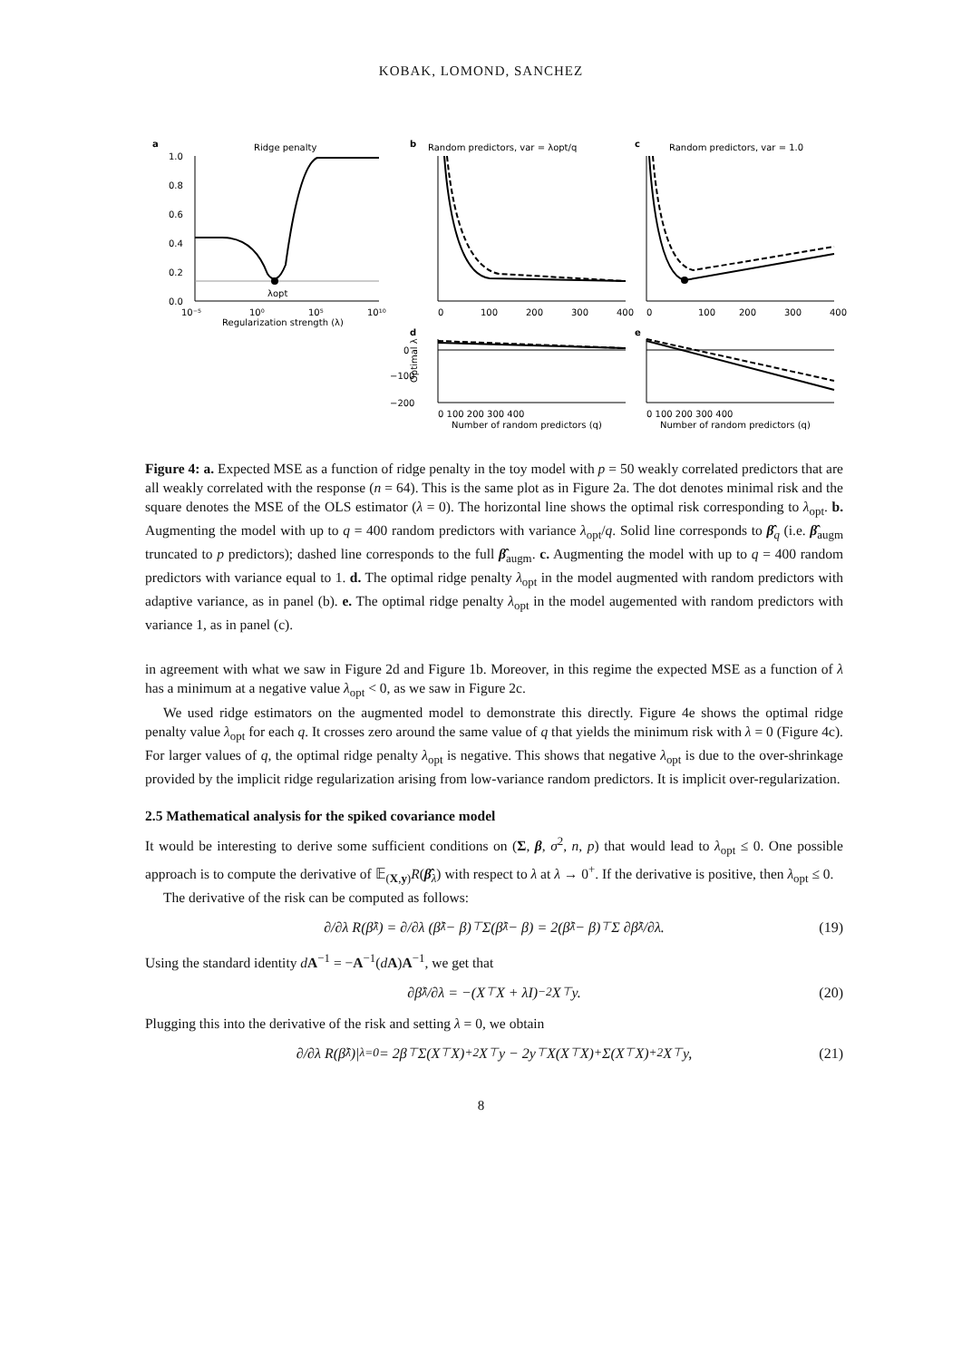KOBAK, LOMOND, SANCHEZ
a
Ridge penalty
b
Random predictors, var = λopt/q
c
Random predictors, var = 1.0
1.0
0.8
0.6
0.4
0.2
0.0
10⁻⁵
10⁰
10⁵
10¹⁰
Regularization strength (λ)
λopt
0
100
200
300
400
0
100
200
300
400
d
e
0
−100
−200
Optimal λ
0 100 200 300 400
Number of random predictors (q)
0 100 200 300 400
Number of random predictors (q)
Figure 4: a. Expected MSE as a function of ridge penalty in the toy model with p = 50 weakly correlated predictors that are all weakly correlated with the response (n = 64). This is the same plot as in Figure 2a. The dot denotes minimal risk and the square denotes the MSE of the OLS estimator (λ = 0). The horizontal line shows the optimal risk corresponding to λ<sub>opt</sub>. b. Augmenting the model with up to q = 400 random predictors with variance λ<sub>opt</sub>/q. Solid line corresponds to β̂<sub>q</sub> (i.e. β̂<sub>augm</sub> truncated to p predictors); dashed line corresponds to the full β̂<sub>augm</sub>. c. Augmenting the model with up to q = 400 random predictors with variance equal to 1. d. The optimal ridge penalty λ<sub>opt</sub> in the model augmented with random predictors with adaptive variance, as in panel (b). e. The optimal ridge penalty λ<sub>opt</sub> in the model augemented with random predictors with variance 1, as in panel (c).
in agreement with what we saw in Figure 2d and Figure 1b. Moreover, in this regime the expected MSE as a function of λ has a minimum at a negative value λ<sub>opt</sub> < 0, as we saw in Figure 2c.
We used ridge estimators on the augmented model to demonstrate this directly. Figure 4e shows the optimal ridge penalty value λ<sub>opt</sub> for each q. It crosses zero around the same value of q that yields the minimum risk with λ = 0 (Figure 4c). For larger values of q, the optimal ridge penalty λ<sub>opt</sub> is negative. This shows that negative λ<sub>opt</sub> is due to the over-shrinkage provided by the implicit ridge regularization arising from low-variance random predictors. It is implicit over-regularization.
2.5 Mathematical analysis for the spiked covariance model
It would be interesting to derive some sufficient conditions on (Σ, β, σ<sup>2</sup>, n, p) that would lead to λ<sub>opt</sub> ≤ 0. One possible approach is to compute the derivative of 𝔼<sub>(X,y)</sub>R(β̂<sub>λ</sub>) with respect to λ at λ → 0<sup>+</sup>. If the derivative is positive, then λ<sub>opt</sub> ≤ 0.
The derivative of the risk can be computed as follows:
∂/∂λ R(β̂<sub>λ</sub>) = ∂/∂λ (β̂<sub>λ</sub> − β)<sup>⊤</sup>Σ(β̂<sub>λ</sub> − β) = 2(β̂<sub>λ</sub> − β)<sup>⊤</sup>Σ ∂β̂<sub>λ</sub>/∂λ. (19)
Using the standard identity dA<sup>−1</sup> = −A<sup>−1</sup>(dA)A<sup>−1</sup>, we get that
∂β̂<sub>λ</sub>/∂λ = −(X<sup>⊤</sup>X + λI)<sup>−2</sup>X<sup>⊤</sup>y. (20)
Plugging this into the derivative of the risk and setting λ = 0, we obtain
∂/∂λ R(β̂<sub>λ</sub>)|<sub>λ=0</sub> = 2β<sup>⊤</sup>Σ(X<sup>⊤</sup>X)<sup>+2</sup>X<sup>⊤</sup>y − 2y<sup>⊤</sup>X(X<sup>⊤</sup>X)<sup>+</sup>Σ(X<sup>⊤</sup>X)<sup>+2</sup>X<sup>⊤</sup>y, (21)
8